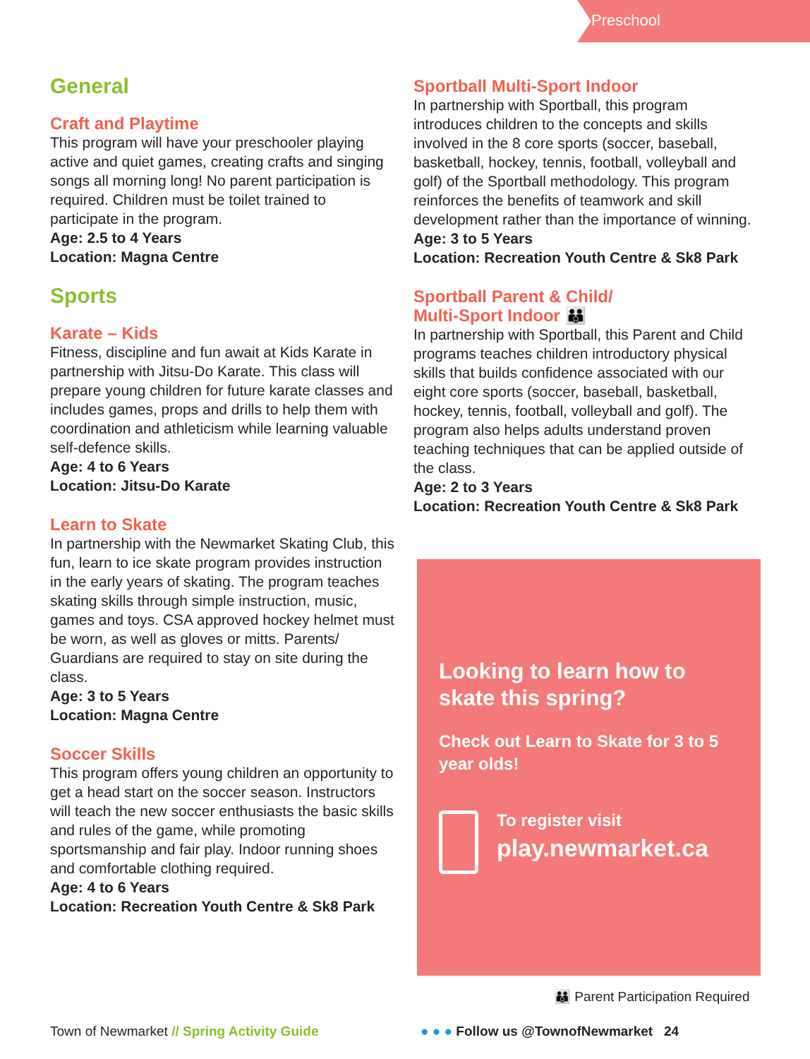Preschool
General
Craft and Playtime
This program will have your preschooler playing active and quiet games, creating crafts and singing songs all morning long! No parent participation is required. Children must be toilet trained to participate in the program.
Age: 2.5 to 4 Years
Location: Magna Centre
Sports
Karate – Kids
Fitness, discipline and fun await at Kids Karate in partnership with Jitsu-Do Karate. This class will prepare young children for future karate classes and includes games, props and drills to help them with coordination and athleticism while learning valuable self-defence skills.
Age: 4 to 6 Years
Location: Jitsu-Do Karate
Learn to Skate
In partnership with the Newmarket Skating Club, this fun, learn to ice skate program provides instruction in the early years of skating. The program teaches skating skills through simple instruction, music, games and toys. CSA approved hockey helmet must be worn, as well as gloves or mitts. Parents/ Guardians are required to stay on site during the class.
Age: 3 to 5 Years
Location: Magna Centre
Soccer Skills
This program offers young children an opportunity to get a head start on the soccer season. Instructors will teach the new soccer enthusiasts the basic skills and rules of the game, while promoting sportsmanship and fair play. Indoor running shoes and comfortable clothing required.
Age: 4 to 6 Years
Location: Recreation Youth Centre & Sk8 Park
Sportball Multi-Sport Indoor
In partnership with Sportball, this program introduces children to the concepts and skills involved in the 8 core sports (soccer, baseball, basketball, hockey, tennis, football, volleyball and golf) of the Sportball methodology. This program reinforces the benefits of teamwork and skill development rather than the importance of winning.
Age: 3 to 5 Years
Location: Recreation Youth Centre & Sk8 Park
Sportball Parent & Child/
Multi-Sport Indoor 👪
In partnership with Sportball, this Parent and Child programs teaches children introductory physical skills that builds confidence associated with our eight core sports (soccer, baseball, basketball, hockey, tennis, football, volleyball and golf). The program also helps adults understand proven teaching techniques that can be applied outside of the class.
Age: 2 to 3 Years
Location: Recreation Youth Centre & Sk8 Park
Looking to learn how to skate this spring?
Check out Learn to Skate for 3 to 5 year olds!
To register visit
play.newmarket.ca
👪 Parent Participation Required
Town of Newmarket // Spring Activity Guide
● ● ● Follow us @TownofNewmarket 24